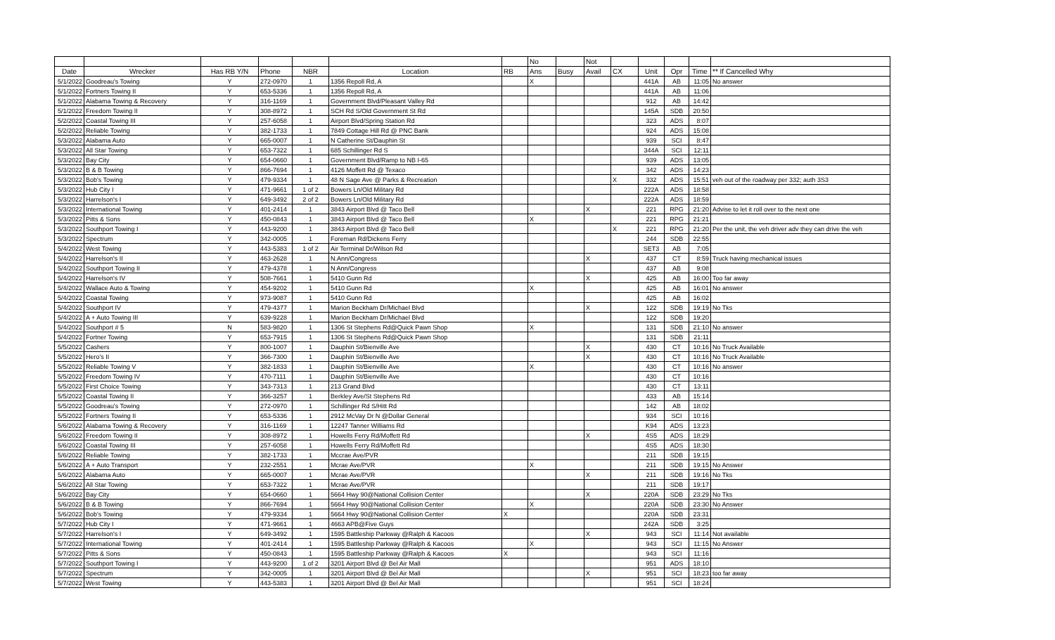| | | | | | | | No | | Not | | | | | |
| --- | --- | --- | --- | --- | --- | --- | --- | --- | --- | --- | --- | --- | --- | --- |
| Date | Wrecker | Has RB Y/N | Phone | NBR | Location | RB | Ans | Busy | Avail | CX | Unit | Opr | Time | ** If Cancelled Why |
| 5/1/2022 | Goodreau's Towing | Y | 272-0970 | 1 | 1356 Repoll Rd, A | | X | | | | 441A | AB | 11:05 | No answer |
| 5/1/2022 | Fortners Towing II | Y | 653-5336 | 1 | 1356 Repoll Rd, A | | | | | | 441A | AB | 11:06 | |
| 5/1/2022 | Alabama Towing & Recovery | Y | 316-1169 | 1 | Government Blvd/Pleasant Valley Rd | | | | | | 912 | AB | 14:42 | |
| 5/1/2022 | Freedom Towing II | Y | 308-8972 | 1 | SCH Rd S/Old Government St Rd | | | | | | 145A | SDB | 20:50 | |
| 5/2/2022 | Coastal Towing III | Y | 257-6058 | 1 | Airport Blvd/Spring Station Rd | | | | | | 323 | ADS | 8:07 | |
| 5/2/2022 | Reliable Towing | Y | 382-1733 | 1 | 7849 Cottage Hill Rd @ PNC Bank | | | | | | 924 | ADS | 15:08 | |
| 5/3/2022 | Alabama Auto | Y | 665-0007 | 1 | N Catherine St/Dauphin St | | | | | | 939 | SCI | 8:47 | |
| 5/3/2022 | All Star Towing | Y | 653-7322 | 1 | 685 Schillinger Rd S | | | | | | 344A | SCI | 12:11 | |
| 5/3/2022 | Bay City | Y | 654-0660 | 1 | Government Blvd/Ramp to NB I-65 | | | | | | 939 | ADS | 13:05 | |
| 5/3/2022 | B & B Towing | Y | 866-7694 | 1 | 4126 Moffett Rd @ Texaco | | | | | | 342 | ADS | 14:23 | |
| 5/3/2022 | Bob's Towing | Y | 479-9334 | 1 | 48 N Sage Ave @ Parks & Recreation | | | | | X | 332 | ADS | 15:51 | veh out of the roadway per 332; auth 3S3 |
| 5/3/2022 | Hub City I | Y | 471-9661 | 1 of 2 | Bowers Ln/Old Military Rd | | | | | | 222A | ADS | 18:58 | |
| 5/3/2022 | Harrelson's I | Y | 649-3492 | 2 of 2 | Bowers Ln/Old Military Rd | | | | | | 222A | ADS | 18:59 | |
| 5/3/2022 | International Towing | Y | 401-2414 | 1 | 3843 Airport Blvd @ Taco Bell | | | | X | | 221 | RPG | 21:20 | Advise to let it roll over to the next one |
| 5/3/2022 | Pitts & Sons | Y | 450-0843 | 1 | 3843 Airport Blvd @ Taco Bell | | X | | | | 221 | RPG | 21:21 | |
| 5/3/2022 | Southport Towing I | Y | 443-9200 | 1 | 3843 Airport Blvd @ Taco Bell | | | | | X | 221 | RPG | 21:20 | Per the unit, the veh driver adv they can drive the veh |
| 5/3/2022 | Spectrum | Y | 342-0005 | 1 | Foreman Rd/Dickens Ferry | | | | | | 244 | SDB | 22:55 | |
| 5/4/2022 | West Towing | Y | 443-5383 | 1 of 2 | Air Terminal Dr/Wilson Rd | | | | | | SET3 | AB | 7:05 | |
| 5/4/2022 | Harrelson's II | Y | 463-2628 | 1 | N.Ann/Congress | | | | X | | 437 | CT | 8:59 | Truck having mechanical issues |
| 5/4/2022 | Southport Towing II | Y | 479-4378 | 1 | N Ann/Congress | | | | | | 437 | AB | 9:08 | |
| 5/4/2022 | Harrelson's IV | Y | 508-7661 | 1 | 5410 Gunn Rd | | | | X | | 425 | AB | 16:00 | Too far away |
| 5/4/2022 | Wallace Auto & Towing | Y | 454-9202 | 1 | 5410 Gunn Rd | | X | | | | 425 | AB | 16:01 | No answer |
| 5/4/2022 | Coastal Towing | Y | 973-9087 | 1 | 5410 Gunn Rd | | | | | | 425 | AB | 16:02 | |
| 5/4/2022 | Southport IV | Y | 479-4377 | 1 | Marion Beckham Dr/Michael Blvd | | | | X | | 122 | SDB | 19:19 | No Tks |
| 5/4/2022 | A + Auto Towing III | Y | 639-9228 | 1 | Marion Beckham Dr/Michael Blvd | | | | | | 122 | SDB | 19:20 | |
| 5/4/2022 | Southport # 5 | N | 583-9820 | 1 | 1306 St Stephens Rd@Quick Pawn Shop | | X | | | | 131 | SDB | 21:10 | No answer |
| 5/4/2022 | Fortner Towing | Y | 653-7915 | 1 | 1306 St Stephens Rd@Quick Pawn Shop | | | | | | 131 | SDB | 21:11 | |
| 5/5/2022 | Cashers | Y | 800-1007 | 1 | Dauphin St/Bienville Ave | | | | X | | 430 | CT | 10:16 | No Truck Available |
| 5/5/2022 | Hero's II | Y | 366-7300 | 1 | Dauphin St/Bienville Ave | | | | X | | 430 | CT | 10:16 | No Truck Available |
| 5/5/2022 | Reliable Towing V | Y | 382-1833 | 1 | Dauphin St/Bienville Ave | | X | | | | 430 | CT | 10:16 | No answer |
| 5/5/2022 | Freedom Towing IV | Y | 470-7111 | 1 | Dauphin St/Bienville Ave | | | | | | 430 | CT | 10:16 | |
| 5/5/2022 | First Choice Towing | Y | 343-7313 | 1 | 213 Grand Blvd | | | | | | 430 | CT | 13:11 | |
| 5/5/2022 | Coastal Towing II | Y | 366-3257 | 1 | Berkley Ave/St Stephens Rd | | | | | | 433 | AB | 15:14 | |
| 5/5/2022 | Goodreau's Towing | Y | 272-0970 | 1 | Schillinger Rd S/Hitt Rd | | | | | | 142 | AB | 18:02 | |
| 5/5/2022 | Fortners Towing II | Y | 653-5336 | 1 | 2912 McVay Dr N @Dollar General | | | | | | 934 | SCI | 10:16 | |
| 5/6/2022 | Alabama Towing & Recovery | Y | 316-1169 | 1 | 12247 Tanner Williams Rd | | | | | | K94 | ADS | 13:23 | |
| 5/6/2022 | Freedom Towing II | Y | 308-8972 | 1 | Howells Ferry Rd/Moffett Rd | | | | X | | 4S5 | ADS | 18:29 | |
| 5/6/2022 | Coastal Towing III | Y | 257-6058 | 1 | Howells Ferry Rd/Moffett Rd | | | | | | 4S5 | ADS | 18:30 | |
| 5/6/2022 | Reliable Towing | Y | 382-1733 | 1 | Mccrae Ave/PVR | | | | | | 211 | SDB | 19:15 | |
| 5/6/2022 | A + Auto Transport | Y | 232-2551 | 1 | Mcrae Ave/PVR | | X | | | | 211 | SDB | 19:15 | No Answer |
| 5/6/2022 | Alabama Auto | Y | 665-0007 | 1 | Mcrae Ave/PVR | | | | X | | 211 | SDB | 19:16 | No Tks |
| 5/6/2022 | All Star Towing | Y | 653-7322 | 1 | Mcrae Ave/PVR | | | | | | 211 | SDB | 19:17 | |
| 5/6/2022 | Bay City | Y | 654-0660 | 1 | 5664 Hwy 90@National Collision Center | | | | X | | 220A | SDB | 23:29 | No Tks |
| 5/6/2022 | B & B Towing | Y | 866-7694 | 1 | 5664 Hwy 90@National Collision Center | | X | | | | 220A | SDB | 23:30 | No Answer |
| 5/6/2022 | Bob's Towing | Y | 479-9334 | 1 | 5664 Hwy 90@National Collision Center | X | | | | | 220A | SDB | 23:31 | |
| 5/7/2022 | Hub City I | Y | 471-9661 | 1 | 4663 APB@Five Guys | | | | | | 242A | SDB | 3:25 | |
| 5/7/2022 | Harrelson's I | Y | 649-3492 | 1 | 1595 Battleship Parkway @Ralph & Kacoos | | | | X | | 943 | SCI | 11:14 | Not available |
| 5/7/2022 | International Towing | Y | 401-2414 | 1 | 1595 Battleship Parkway @Ralph & Kacoos | | X | | | | 943 | SCI | 11:15 | No Answer |
| 5/7/2022 | Pitts & Sons | Y | 450-0843 | 1 | 1595 Battleship Parkway @Ralph & Kacoos | X | | | | | 943 | SCI | 11:16 | |
| 5/7/2022 | Southport Towing I | Y | 443-9200 | 1 of 2 | 3201 Airport Blvd @ Bel Air Mall | | | | | | 951 | ADS | 18:10 | |
| 5/7/2022 | Spectrum | Y | 342-0005 | 1 | 3201 Airport Blvd @ Bel Air Mall | | | | X | | 951 | SCI | 18:23 | too far away |
| 5/7/2022 | West Towing | Y | 443-5383 | 1 | 3201 Airport Blvd @ Bel Air Mall | | | | | | 951 | SCI | 18:24 | |